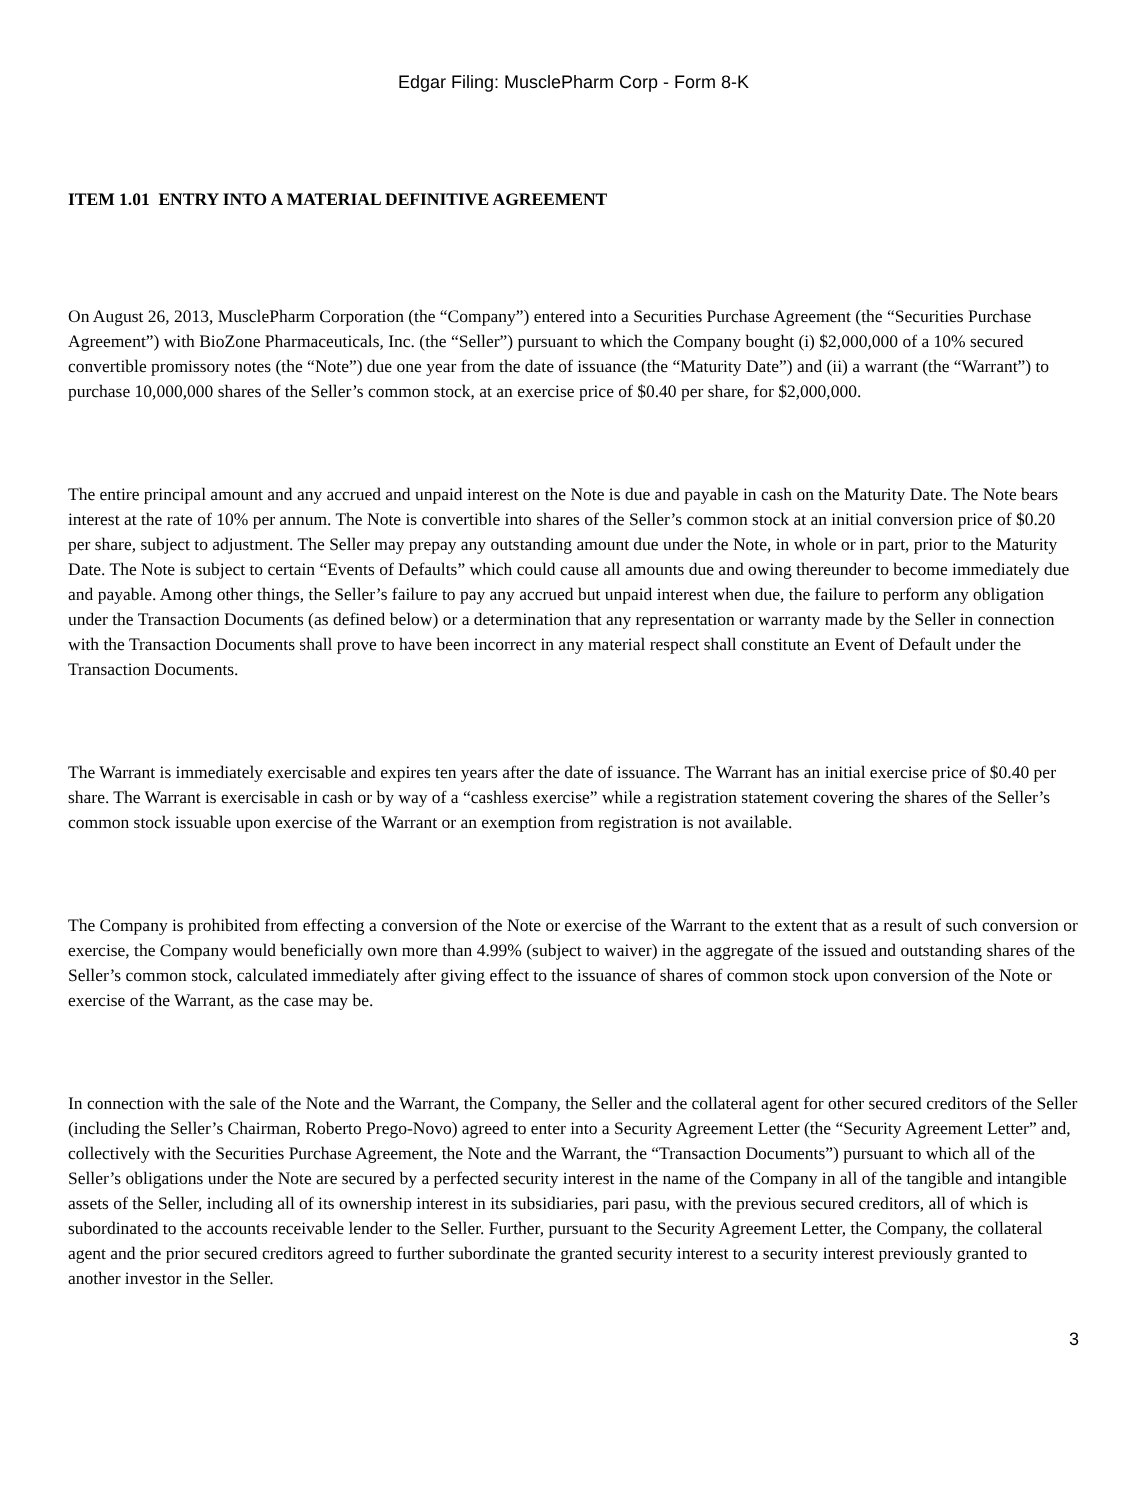Edgar Filing: MusclePharm Corp - Form 8-K
ITEM 1.01 ENTRY INTO A MATERIAL DEFINITIVE AGREEMENT
On August 26, 2013, MusclePharm Corporation (the “Company”) entered into a Securities Purchase Agreement (the “Securities Purchase Agreement”) with BioZone Pharmaceuticals, Inc. (the “Seller”) pursuant to which the Company bought (i) $2,000,000 of a 10% secured convertible promissory notes (the “Note”) due one year from the date of issuance (the “Maturity Date”) and (ii) a warrant (the “Warrant”) to purchase 10,000,000 shares of the Seller’s common stock, at an exercise price of $0.40 per share, for $2,000,000.
The entire principal amount and any accrued and unpaid interest on the Note is due and payable in cash on the Maturity Date. The Note bears interest at the rate of 10% per annum. The Note is convertible into shares of the Seller’s common stock at an initial conversion price of $0.20 per share, subject to adjustment. The Seller may prepay any outstanding amount due under the Note, in whole or in part, prior to the Maturity Date. The Note is subject to certain “Events of Defaults” which could cause all amounts due and owing thereunder to become immediately due and payable. Among other things, the Seller’s failure to pay any accrued but unpaid interest when due, the failure to perform any obligation under the Transaction Documents (as defined below) or a determination that any representation or warranty made by the Seller in connection with the Transaction Documents shall prove to have been incorrect in any material respect shall constitute an Event of Default under the Transaction Documents.
The Warrant is immediately exercisable and expires ten years after the date of issuance. The Warrant has an initial exercise price of $0.40 per share. The Warrant is exercisable in cash or by way of a “cashless exercise” while a registration statement covering the shares of the Seller’s common stock issuable upon exercise of the Warrant or an exemption from registration is not available.
The Company is prohibited from effecting a conversion of the Note or exercise of the Warrant to the extent that as a result of such conversion or exercise, the Company would beneficially own more than 4.99% (subject to waiver) in the aggregate of the issued and outstanding shares of the Seller’s common stock, calculated immediately after giving effect to the issuance of shares of common stock upon conversion of the Note or exercise of the Warrant, as the case may be.
In connection with the sale of the Note and the Warrant, the Company, the Seller and the collateral agent for other secured creditors of the Seller (including the Seller’s Chairman, Roberto Prego-Novo) agreed to enter into a Security Agreement Letter (the “Security Agreement Letter” and, collectively with the Securities Purchase Agreement, the Note and the Warrant, the “Transaction Documents”) pursuant to which all of the Seller’s obligations under the Note are secured by a perfected security interest in the name of the Company in all of the tangible and intangible assets of the Seller, including all of its ownership interest in its subsidiaries, pari pasu, with the previous secured creditors, all of which is subordinated to the accounts receivable lender to the Seller. Further, pursuant to the Security Agreement Letter, the Company, the collateral agent and the prior secured creditors agreed to further subordinate the granted security interest to a security interest previously granted to another investor in the Seller.
3